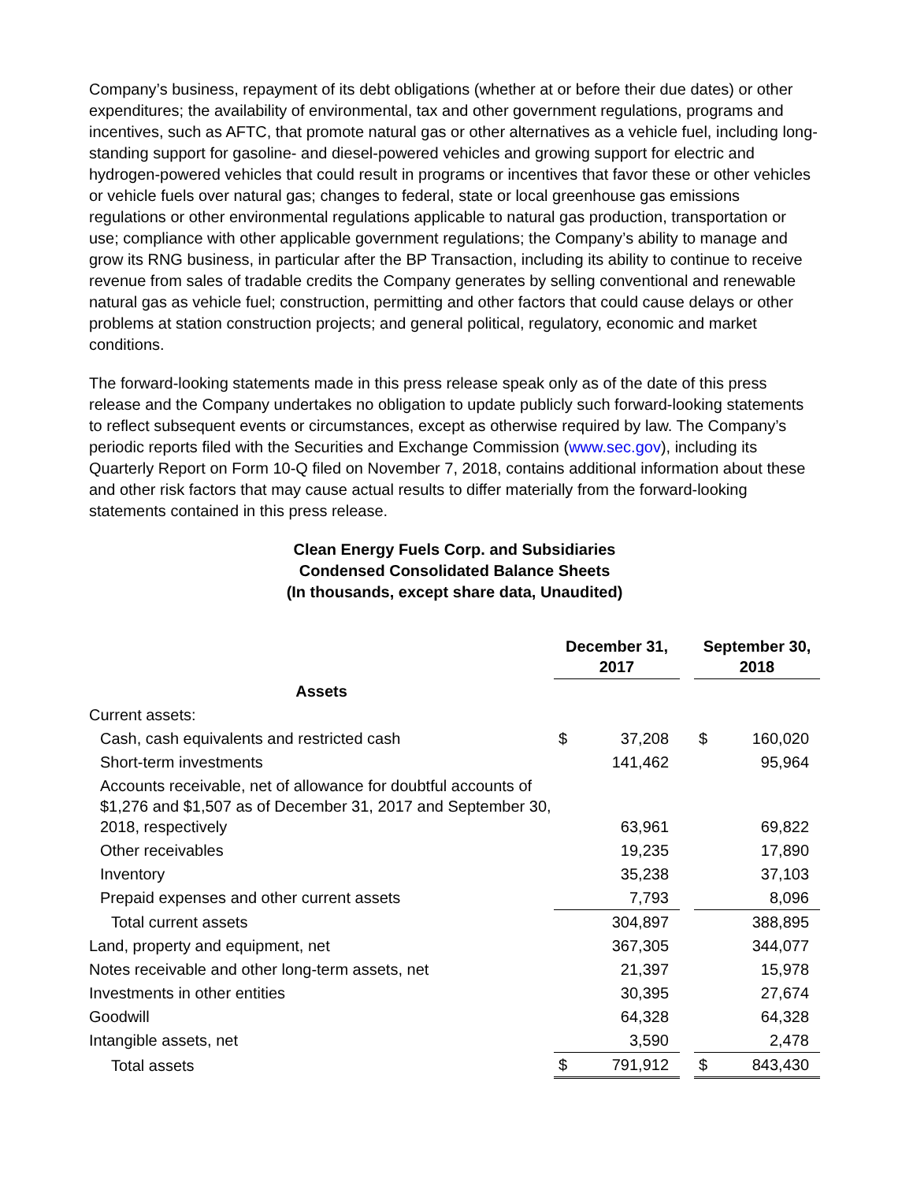Company’s business, repayment of its debt obligations (whether at or before their due dates) or other expenditures; the availability of environmental, tax and other government regulations, programs and incentives, such as AFTC, that promote natural gas or other alternatives as a vehicle fuel, including long-standing support for gasoline- and diesel-powered vehicles and growing support for electric and hydrogen-powered vehicles that could result in programs or incentives that favor these or other vehicles or vehicle fuels over natural gas; changes to federal, state or local greenhouse gas emissions regulations or other environmental regulations applicable to natural gas production, transportation or use; compliance with other applicable government regulations; the Company’s ability to manage and grow its RNG business, in particular after the BP Transaction, including its ability to continue to receive revenue from sales of tradable credits the Company generates by selling conventional and renewable natural gas as vehicle fuel; construction, permitting and other factors that could cause delays or other problems at station construction projects; and general political, regulatory, economic and market conditions.
The forward-looking statements made in this press release speak only as of the date of this press release and the Company undertakes no obligation to update publicly such forward-looking statements to reflect subsequent events or circumstances, except as otherwise required by law. The Company’s periodic reports filed with the Securities and Exchange Commission (www.sec.gov), including its Quarterly Report on Form 10-Q filed on November 7, 2018, contains additional information about these and other risk factors that may cause actual results to differ materially from the forward-looking statements contained in this press release.
Clean Energy Fuels Corp. and Subsidiaries
Condensed Consolidated Balance Sheets
(In thousands, except share data, Unaudited)
| | December 31, 2017 | | | September 30, 2018 | |
| --- | --- | --- | --- | --- | --- |
| Assets | | | | | |
| Current assets: | | | | | |
| Cash, cash equivalents and restricted cash | $ | 37,208 | | $ | 160,020 |
| Short-term investments | | 141,462 | | | 95,964 |
| Accounts receivable, net of allowance for doubtful accounts of $1,276 and $1,507 as of December 31, 2017 and September 30, 2018, respectively | | 63,961 | | | 69,822 |
| Other receivables | | 19,235 | | | 17,890 |
| Inventory | | 35,238 | | | 37,103 |
| Prepaid expenses and other current assets | | 7,793 | | | 8,096 |
| Total current assets | | 304,897 | | | 388,895 |
| Land, property and equipment, net | | 367,305 | | | 344,077 |
| Notes receivable and other long-term assets, net | | 21,397 | | | 15,978 |
| Investments in other entities | | 30,395 | | | 27,674 |
| Goodwill | | 64,328 | | | 64,328 |
| Intangible assets, net | | 3,590 | | | 2,478 |
| Total assets | $ | 791,912 | | $ | 843,430 |